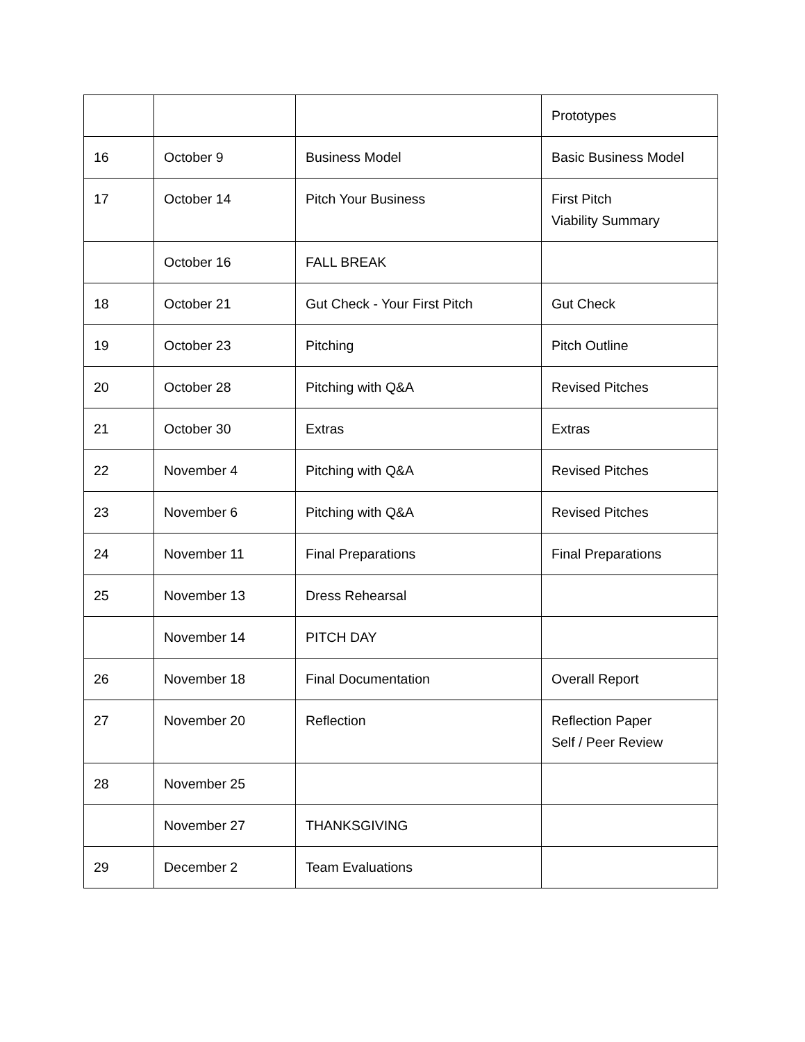| | | | Prototypes |
| 16 | October 9 | Business Model | Basic Business Model |
| 17 | October 14 | Pitch Your Business | First Pitch Viability Summary |
| | October 16 | FALL BREAK | |
| 18 | October 21 | Gut Check - Your First Pitch | Gut Check |
| 19 | October 23 | Pitching | Pitch Outline |
| 20 | October 28 | Pitching with Q&A | Revised Pitches |
| 21 | October 30 | Extras | Extras |
| 22 | November 4 | Pitching with Q&A | Revised Pitches |
| 23 | November 6 | Pitching with Q&A | Revised Pitches |
| 24 | November 11 | Final Preparations | Final Preparations |
| 25 | November 13 | Dress Rehearsal | |
| | November 14 | PITCH DAY | |
| 26 | November 18 | Final Documentation | Overall Report |
| 27 | November 20 | Reflection | Reflection Paper Self / Peer Review |
| 28 | November 25 | | |
| | November 27 | THANKSGIVING | |
| 29 | December 2 | Team Evaluations | |